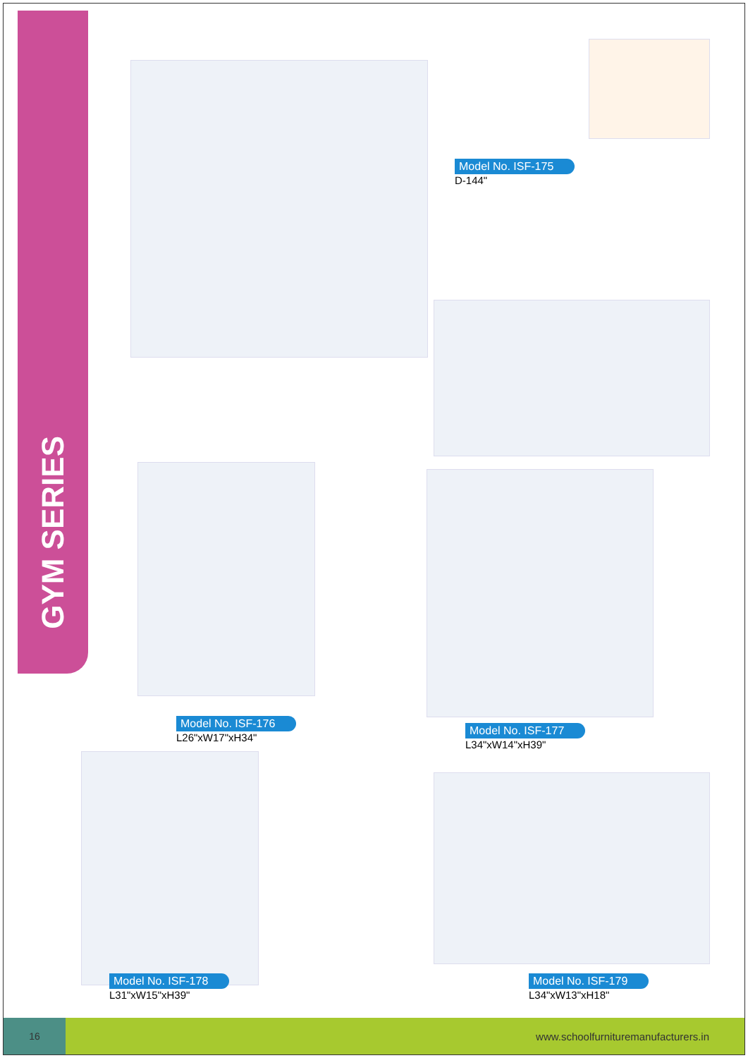GYM SERIES
Model No. ISF-175
D-144"
Model No. ISF-176
L26"xW17"xH34"
Model No. ISF-177
L34"xW14"xH39"
Model No. ISF-178
L31"xW15"xH39"
Model No. ISF-179
L34"xW13"xH18"
16 www.schoolfurnituremanufacturers.in